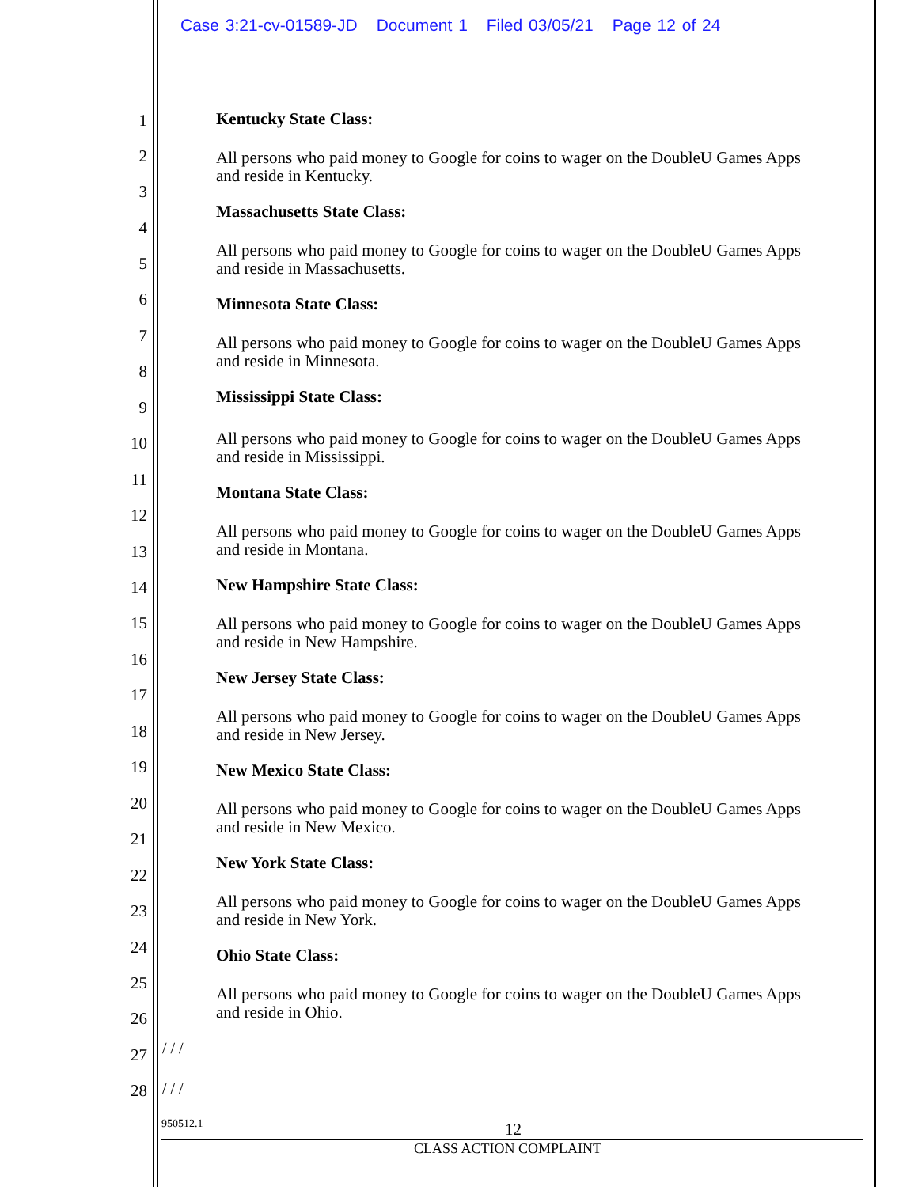Case 3:21-cv-01589-JD Document 1 Filed 03/05/21 Page 12 of 24
1
2
3
4
5
6
7
8
9
10
11
12
13
14
15
16
17
18
19
20
21
22
23
24
25
26
27
28
Kentucky State Class:
All persons who paid money to Google for coins to wager on the DoubleU Games Apps and reside in Kentucky.
Massachusetts State Class:
All persons who paid money to Google for coins to wager on the DoubleU Games Apps and reside in Massachusetts.
Minnesota State Class:
All persons who paid money to Google for coins to wager on the DoubleU Games Apps and reside in Minnesota.
Mississippi State Class:
All persons who paid money to Google for coins to wager on the DoubleU Games Apps and reside in Mississippi.
Montana State Class:
All persons who paid money to Google for coins to wager on the DoubleU Games Apps and reside in Montana.
New Hampshire State Class:
All persons who paid money to Google for coins to wager on the DoubleU Games Apps and reside in New Hampshire.
New Jersey State Class:
All persons who paid money to Google for coins to wager on the DoubleU Games Apps and reside in New Jersey.
New Mexico State Class:
All persons who paid money to Google for coins to wager on the DoubleU Games Apps and reside in New Mexico.
New York State Class:
All persons who paid money to Google for coins to wager on the DoubleU Games Apps and reside in New York.
Ohio State Class:
All persons who paid money to Google for coins to wager on the DoubleU Games Apps and reside in Ohio.
/ / /
/ / /
950512.1 12
CLASS ACTION COMPLAINT